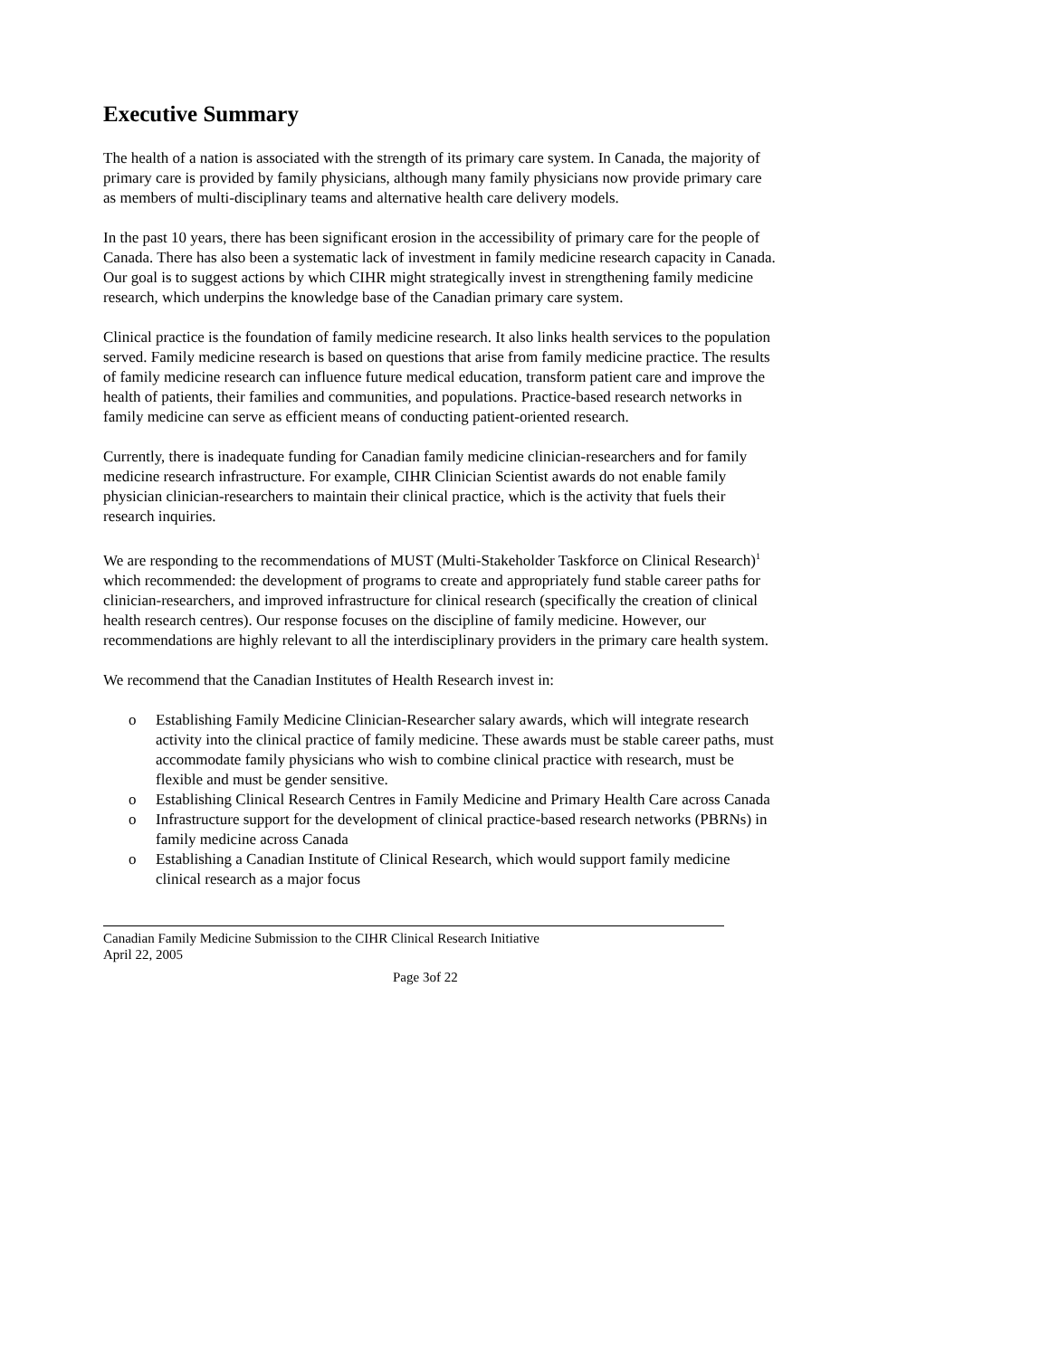Executive Summary
The health of a nation is associated with the strength of its primary care system. In Canada, the majority of primary care is provided by family physicians, although many family physicians now provide primary care as members of multi-disciplinary teams and alternative health care delivery models.
In the past 10 years, there has been significant erosion in the accessibility of primary care for the people of Canada. There has also been a systematic lack of investment in family medicine research capacity in Canada. Our goal is to suggest actions by which CIHR might strategically invest in strengthening family medicine research, which underpins the knowledge base of the Canadian primary care system.
Clinical practice is the foundation of family medicine research. It also links health services to the population served. Family medicine research is based on questions that arise from family medicine practice. The results of family medicine research can influence future medical education, transform patient care and improve the health of patients, their families and communities, and populations. Practice-based research networks in family medicine can serve as efficient means of conducting patient-oriented research.
Currently, there is inadequate funding for Canadian family medicine clinician-researchers and for family medicine research infrastructure. For example, CIHR Clinician Scientist awards do not enable family physician clinician-researchers to maintain their clinical practice, which is the activity that fuels their research inquiries.
We are responding to the recommendations of MUST (Multi-Stakeholder Taskforce on Clinical Research)<sup>1</sup> which recommended: the development of programs to create and appropriately fund stable career paths for clinician-researchers, and improved infrastructure for clinical research (specifically the creation of clinical health research centres). Our response focuses on the discipline of family medicine. However, our recommendations are highly relevant to all the interdisciplinary providers in the primary care health system.
We recommend that the Canadian Institutes of Health Research invest in:
o Establishing Family Medicine Clinician-Researcher salary awards, which will integrate research activity into the clinical practice of family medicine. These awards must be stable career paths, must accommodate family physicians who wish to combine clinical practice with research, must be flexible and must be gender sensitive.
o Establishing Clinical Research Centres in Family Medicine and Primary Health Care across Canada
o Infrastructure support for the development of clinical practice-based research networks (PBRNs) in family medicine across Canada
o Establishing a Canadian Institute of Clinical Research, which would support family medicine clinical research as a major focus
Canadian Family Medicine Submission to the CIHR Clinical Research Initiative
April 22, 2005
Page 3of 22